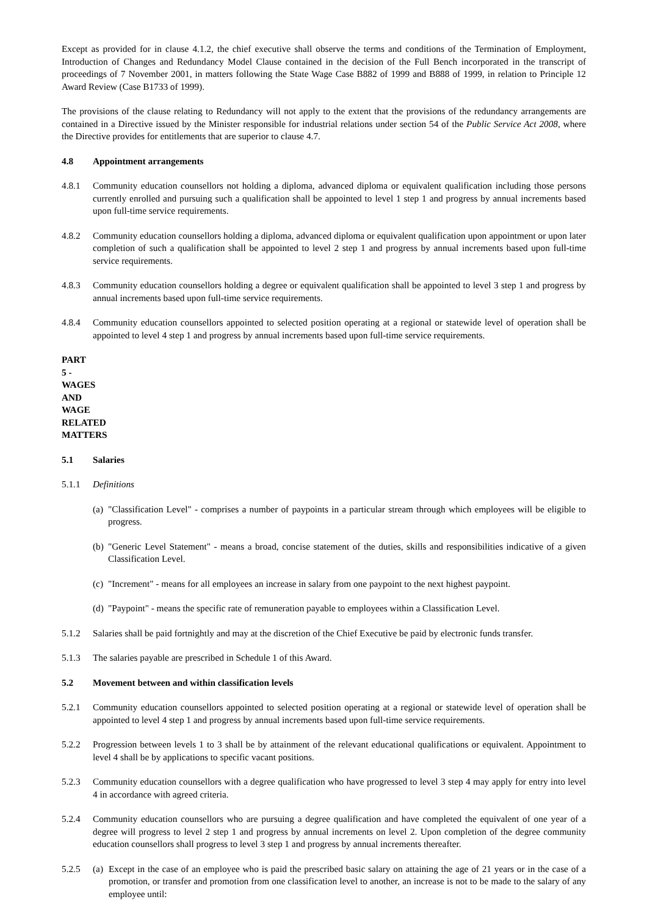Except as provided for in clause 4.1.2, the chief executive shall observe the terms and conditions of the Termination of Employment, Introduction of Changes and Redundancy Model Clause contained in the decision of the Full Bench incorporated in the transcript of proceedings of 7 November 2001, in matters following the State Wage Case B882 of 1999 and B888 of 1999, in relation to Principle 12 Award Review (Case B1733 of 1999).
The provisions of the clause relating to Redundancy will not apply to the extent that the provisions of the redundancy arrangements are contained in a Directive issued by the Minister responsible for industrial relations under section 54 of the Public Service Act 2008, where the Directive provides for entitlements that are superior to clause 4.7.
4.8 Appointment arrangements
4.8.1 Community education counsellors not holding a diploma, advanced diploma or equivalent qualification including those persons currently enrolled and pursuing such a qualification shall be appointed to level 1 step 1 and progress by annual increments based upon full-time service requirements.
4.8.2 Community education counsellors holding a diploma, advanced diploma or equivalent qualification upon appointment or upon later completion of such a qualification shall be appointed to level 2 step 1 and progress by annual increments based upon full-time service requirements.
4.8.3 Community education counsellors holding a degree or equivalent qualification shall be appointed to level 3 step 1 and progress by annual increments based upon full-time service requirements.
4.8.4 Community education counsellors appointed to selected position operating at a regional or statewide level of operation shall be appointed to level 4 step 1 and progress by annual increments based upon full-time service requirements.
PART 5 - WAGES AND WAGE RELATED MATTERS
5.1 Salaries
5.1.1 Definitions
(a)
"Classification Level" - comprises a number of paypoints in a particular stream through which employees will be eligible to progress.
(b)
"Generic Level Statement" - means a broad, concise statement of the duties, skills and responsibilities indicative of a given Classification Level.
(c)
"Increment" - means for all employees an increase in salary from one paypoint to the next highest paypoint.
(d)
"Paypoint" - means the specific rate of remuneration payable to employees within a Classification Level.
5.1.2 Salaries shall be paid fortnightly and may at the discretion of the Chief Executive be paid by electronic funds transfer.
5.1.3 The salaries payable are prescribed in Schedule 1 of this Award.
5.2 Movement between and within classification levels
5.2.1 Community education counsellors appointed to selected position operating at a regional or statewide level of operation shall be appointed to level 4 step 1 and progress by annual increments based upon full-time service requirements.
5.2.2 Progression between levels 1 to 3 shall be by attainment of the relevant educational qualifications or equivalent. Appointment to level 4 shall be by applications to specific vacant positions.
5.2.3 Community education counsellors with a degree qualification who have progressed to level 3 step 4 may apply for entry into level 4 in accordance with agreed criteria.
5.2.4 Community education counsellors who are pursuing a degree qualification and have completed the equivalent of one year of a degree will progress to level 2 step 1 and progress by annual increments on level 2. Upon completion of the degree community education counsellors shall progress to level 3 step 1 and progress by annual increments thereafter.
5.2.5 (a) Except in the case of an employee who is paid the prescribed basic salary on attaining the age of 21 years or in the case of a promotion, or transfer and promotion from one classification level to another, an increase is not to be made to the salary of any employee until: